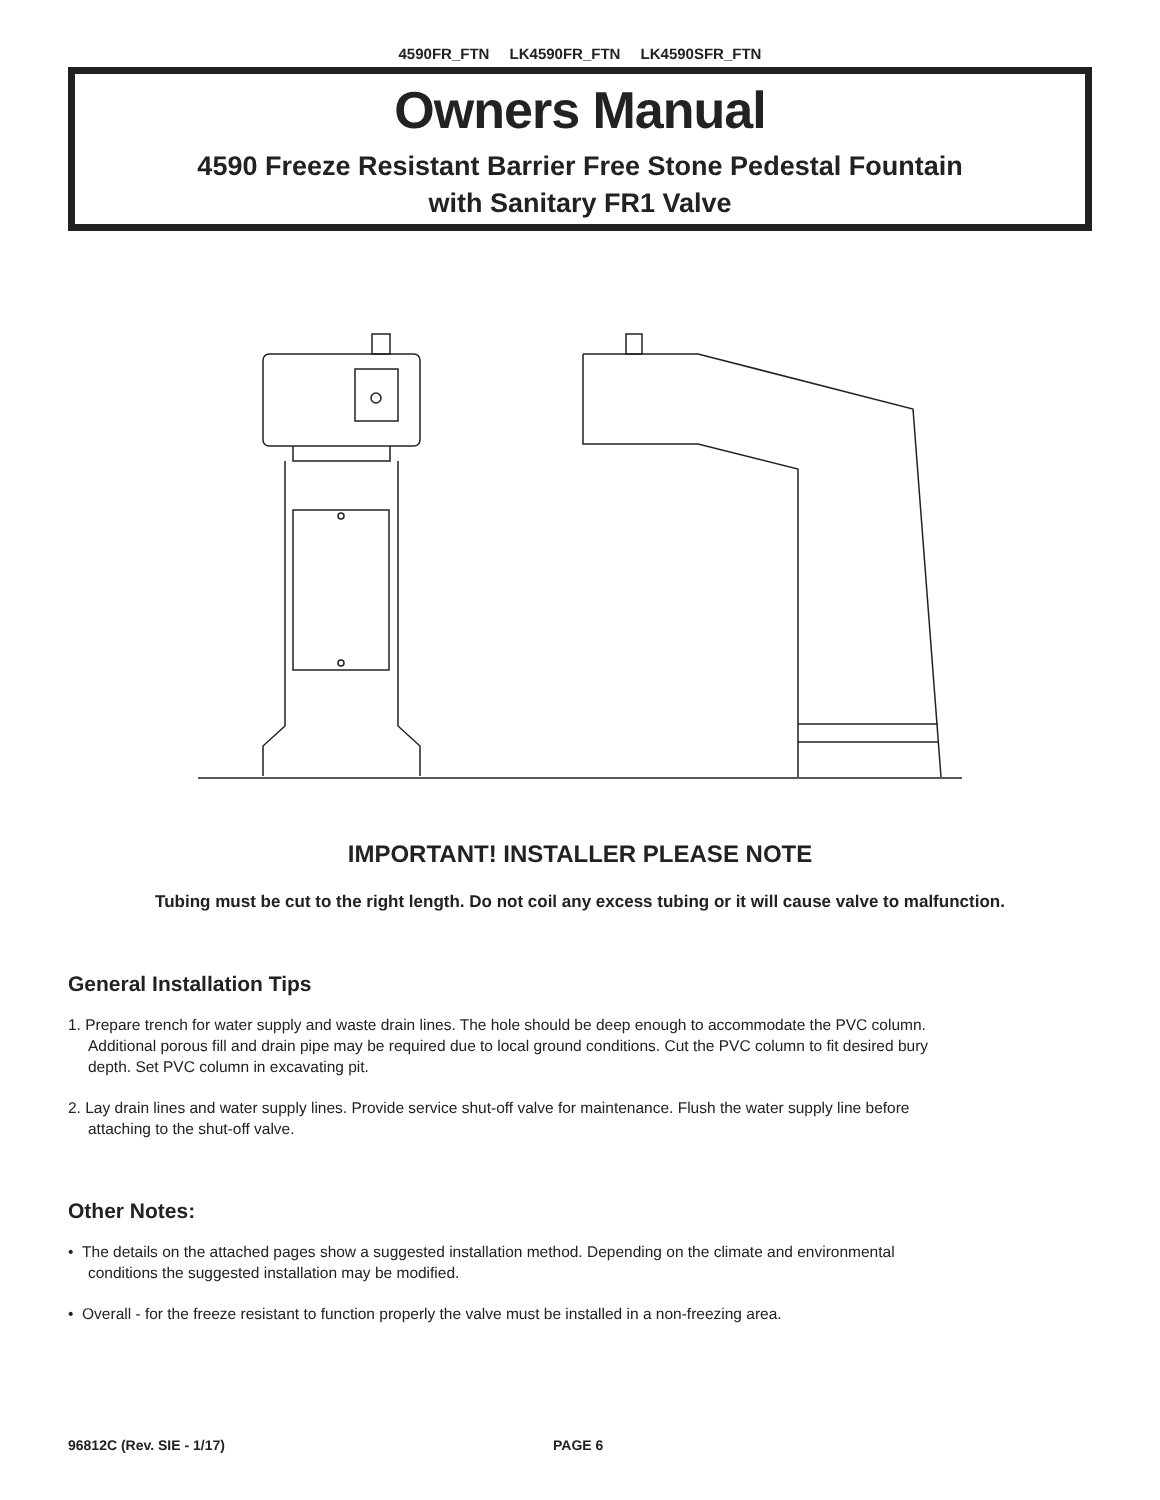4590FR_FTN LK4590FR_FTN LK4590SFR_FTN
Owners Manual
4590 Freeze Resistant Barrier Free Stone Pedestal Fountain
with Sanitary FR1 Valve
IMPORTANT! INSTALLER PLEASE NOTE
Tubing must be cut to the right length. Do not coil any excess tubing or it will cause valve to malfunction.
General Installation Tips
1. Prepare trench for water supply and waste drain lines. The hole should be deep enough to accommodate the PVC column.
Additional porous fill and drain pipe may be required due to local ground conditions. Cut the PVC column to fit desired bury
depth. Set PVC column in excavating pit.
2. Lay drain lines and water supply lines. Provide service shut-off valve for maintenance. Flush the water supply line before
attaching to the shut-off valve.
Other Notes:
• The details on the attached pages show a suggested installation method. Depending on the climate and environmental
conditions the suggested installation may be modified.
• Overall - for the freeze resistant to function properly the valve must be installed in a non-freezing area.
96812C (Rev. SIE - 1/17) PAGE 6